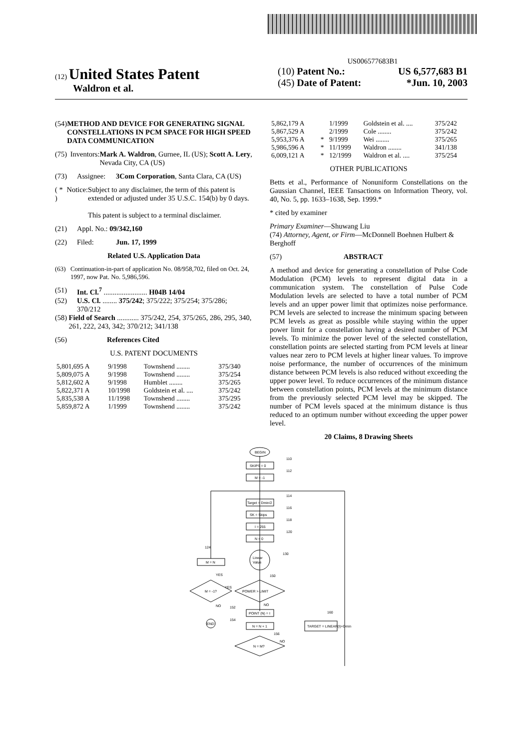US006577683B1
(12) United States Patent
Waldron et al.
(10) Patent No.: US 6,577,683 B1
(45) Date of Patent: *Jun. 10, 2003
(54) METHOD AND DEVICE FOR GENERATING SIGNAL CONSTELLATIONS IN PCM SPACE FOR HIGH SPEED DATA COMMUNICATION
(75) Inventors: Mark A. Waldron, Gurnee, IL (US); Scott A. Lery, Nevada City, CA (US)
(73) Assignee: 3Com Corporation, Santa Clara, CA (US)
( * ) Notice: Subject to any disclaimer, the term of this patent is extended or adjusted under 35 U.S.C. 154(b) by 0 days.
This patent is subject to a terminal disclaimer.
(21) Appl. No.: 09/342,160
(22) Filed: Jun. 17, 1999
Related U.S. Application Data
(63) Continuation-in-part of application No. 08/958,702, filed on Oct. 24, 1997, now Pat. No. 5,986,596.
(51) Int. Cl.<sup>7</sup> ........................ H04B 14/04
(52) U.S. Cl. ........ 375/242; 375/222; 375/254; 375/286; 370/212
(58) Field of Search ............ 375/242, 254, 375/265, 286, 295, 340, 261, 222, 243, 342; 370/212; 341/138
(56) References Cited
U.S. PATENT DOCUMENTS
| 5,801,695 A | 9/1998 | Townshend ........ | 375/340 |
| 5,809,075 A | 9/1998 | Townshend ........ | 375/254 |
| 5,812,602 A | 9/1998 | Humblet ........ | 375/265 |
| 5,822,371 A | 10/1998 | Goldstein et al. .... | 375/242 |
| 5,835,538 A | 11/1998 | Townshend ........ | 375/295 |
| 5,859,872 A | 1/1999 | Townshend ........ | 375/242 |
| 5,862,179 A | | 1/1999 | Goldstein et al. .... | 375/242 |
| 5,867,529 A | | 2/1999 | Cole ........ | 375/242 |
| 5,953,376 A | * | 9/1999 | Wei ........ | 375/265 |
| 5,986,596 A | * | 11/1999 | Waldron ........ | 341/138 |
| 6,009,121 A | * | 12/1999 | Waldron et al. .... | 375/254 |
OTHER PUBLICATIONS
Betts et al., Performance of Nonuniform Constellations on the Gaussian Channel, IEEE Tansactions on Information Theory, vol. 40, No. 5, pp. 1633–1638, Sep. 1999.*
* cited by examiner
Primary Examiner—Shuwang Liu
(74) Attorney, Agent, or Firm—McDonnell Boehnen Hulbert & Berghoff
(57) ABSTRACT
A method and device for generating a constellation of Pulse Code Modulation (PCM) levels to represent digital data in a communication system. The constellation of Pulse Code Modulation levels are selected to have a total number of PCM levels and an upper power limit that optimizes noise performance. PCM levels are selected to increase the minimum spacing between PCM levels as great as possible while staying within the upper power limit for a constellation having a desired number of PCM levels. To minimize the power level of the selected constellation, constellation points are selected starting from PCM levels at linear values near zero to PCM levels at higher linear values. To improve noise performance, the number of occurrences of the minimum distance between PCM levels is also reduced without exceeding the upper power level. To reduce occurrences of the minimum distance between constellation points, PCM levels at the minimum distance from the previously selected PCM level may be skipped. The number of PCM levels spaced at the minimum distance is thus reduced to an optimum number without exceeding the upper power level.
20 Claims, 8 Drawing Sheets
BEGIN
SKIPS = 0
110
M = -1
112
Target = Dmin/2
114
SK = Skips
116
I = 255
118
N = 0
120
Linear
Value
130
M = N
124
M = -1?
YES
NO
POWER > LIMIT
YES
NO
150
END
POINT (N) = I
152
N = N + 1
154
TARGET = LINEAR(I)+Dmin
160
N = M?
NO
156